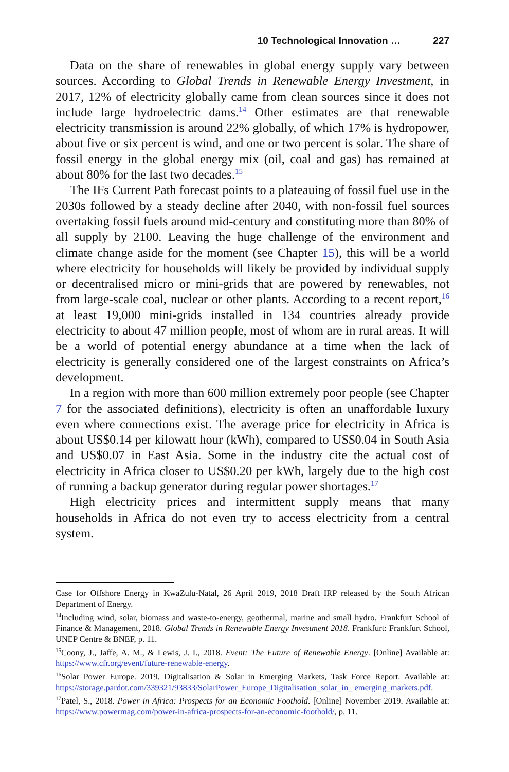10 Technological Innovation … 227
Data on the share of renewables in global energy supply vary between sources. According to Global Trends in Renewable Energy Investment, in 2017, 12% of electricity globally came from clean sources since it does not include large hydroelectric dams.<sup>14</sup> Other estimates are that renewable electricity transmission is around 22% globally, of which 17% is hydropower, about five or six percent is wind, and one or two percent is solar. The share of fossil energy in the global energy mix (oil, coal and gas) has remained at about 80% for the last two decades.<sup>15</sup>
The IFs Current Path forecast points to a plateauing of fossil fuel use in the 2030s followed by a steady decline after 2040, with non-fossil fuel sources overtaking fossil fuels around mid-century and constituting more than 80% of all supply by 2100. Leaving the huge challenge of the environment and climate change aside for the moment (see Chapter 15), this will be a world where electricity for households will likely be provided by individual supply or decentralised micro or mini-grids that are powered by renewables, not from large-scale coal, nuclear or other plants. According to a recent report,<sup>16</sup> at least 19,000 mini-grids installed in 134 countries already provide electricity to about 47 million people, most of whom are in rural areas. It will be a world of potential energy abundance at a time when the lack of electricity is generally considered one of the largest constraints on Africa’s development.
In a region with more than 600 million extremely poor people (see Chapter 7 for the associated definitions), electricity is often an unaffordable luxury even where connections exist. The average price for electricity in Africa is about US$0.14 per kilowatt hour (kWh), compared to US$0.04 in South Asia and US$0.07 in East Asia. Some in the industry cite the actual cost of electricity in Africa closer to US$0.20 per kWh, largely due to the high cost of running a backup generator during regular power shortages.<sup>17</sup>
High electricity prices and intermittent supply means that many households in Africa do not even try to access electricity from a central system.
Case for Offshore Energy in KwaZulu-Natal, 26 April 2019, 2018 Draft IRP released by the South African Department of Energy.
<sup>14</sup> Including wind, solar, biomass and waste-to-energy, geothermal, marine and small hydro. Frankfurt School of Finance & Management, 2018. Global Trends in Renewable Energy Investment 2018. Frankfurt: Frankfurt School, UNEP Centre & BNEF, p. 11.
<sup>15</sup> Coony, J., Jaffe, A. M., & Lewis, J. I., 2018. Event: The Future of Renewable Energy. [Online] Available at: https://www.cfr.org/event/future-renewable-energy.
<sup>16</sup> Solar Power Europe. 2019. Digitalisation & Solar in Emerging Markets, Task Force Report. Available at: https://storage.pardot.com/339321/93833/SolarPower_Europe_Digitalisation_solar_in_ emerging_markets.pdf.
<sup>17</sup> Patel, S., 2018. Power in Africa: Prospects for an Economic Foothold. [Online] November 2019. Available at: https://www.powermag.com/power-in-africa-prospects-for-an-economic-foothold/, p. 11.